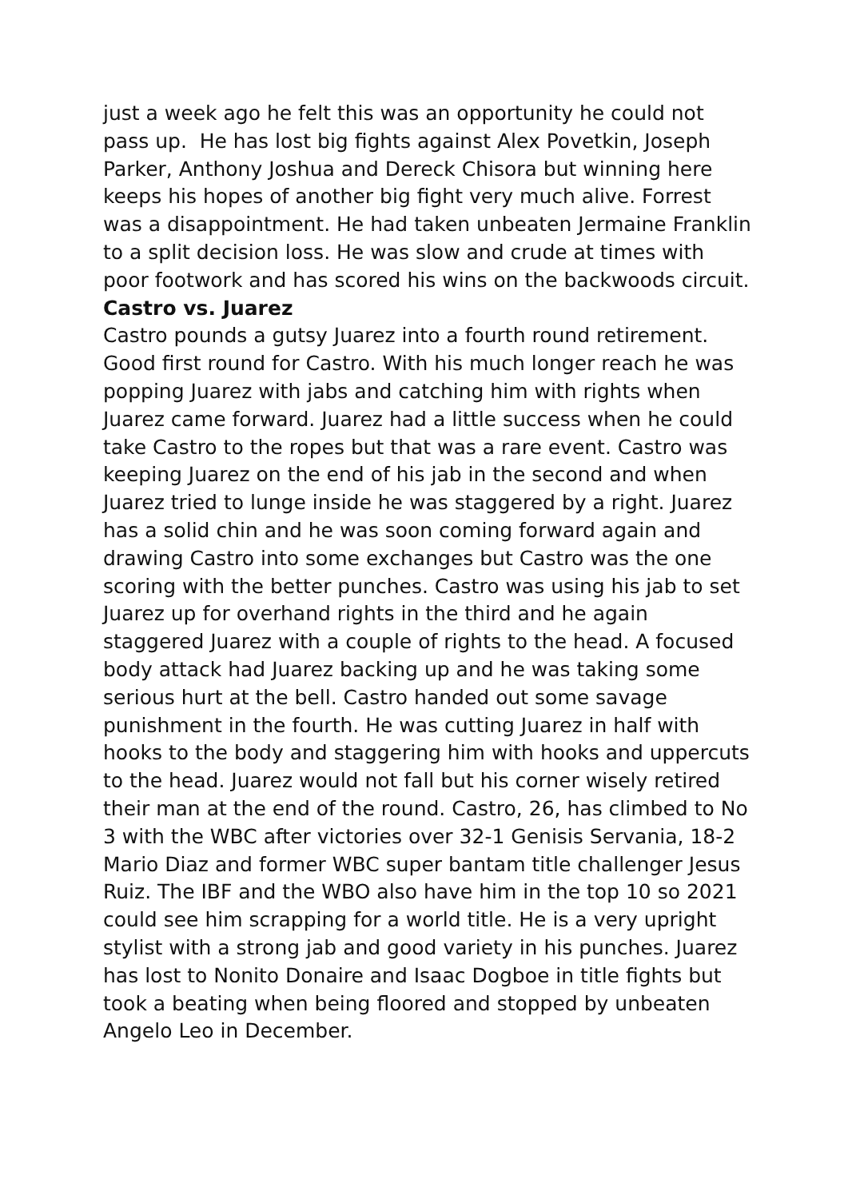just a week ago he felt this was an opportunity he could not pass up. He has lost big fights against Alex Povetkin, Joseph Parker, Anthony Joshua and Dereck Chisora but winning here keeps his hopes of another big fight very much alive. Forrest was a disappointment. He had taken unbeaten Jermaine Franklin to a split decision loss. He was slow and crude at times with poor footwork and has scored his wins on the backwoods circuit.
Castro vs. Juarez
Castro pounds a gutsy Juarez into a fourth round retirement. Good first round for Castro. With his much longer reach he was popping Juarez with jabs and catching him with rights when Juarez came forward. Juarez had a little success when he could take Castro to the ropes but that was a rare event. Castro was keeping Juarez on the end of his jab in the second and when Juarez tried to lunge inside he was staggered by a right. Juarez has a solid chin and he was soon coming forward again and drawing Castro into some exchanges but Castro was the one scoring with the better punches. Castro was using his jab to set Juarez up for overhand rights in the third and he again staggered Juarez with a couple of rights to the head. A focused body attack had Juarez backing up and he was taking some serious hurt at the bell. Castro handed out some savage punishment in the fourth. He was cutting Juarez in half with hooks to the body and staggering him with hooks and uppercuts to the head. Juarez would not fall but his corner wisely retired their man at the end of the round. Castro, 26, has climbed to No 3 with the WBC after victories over 32-1 Genisis Servania, 18-2 Mario Diaz and former WBC super bantam title challenger Jesus Ruiz. The IBF and the WBO also have him in the top 10 so 2021 could see him scrapping for a world title. He is a very upright stylist with a strong jab and good variety in his punches. Juarez has lost to Nonito Donaire and Isaac Dogboe in title fights but took a beating when being floored and stopped by unbeaten Angelo Leo in December.